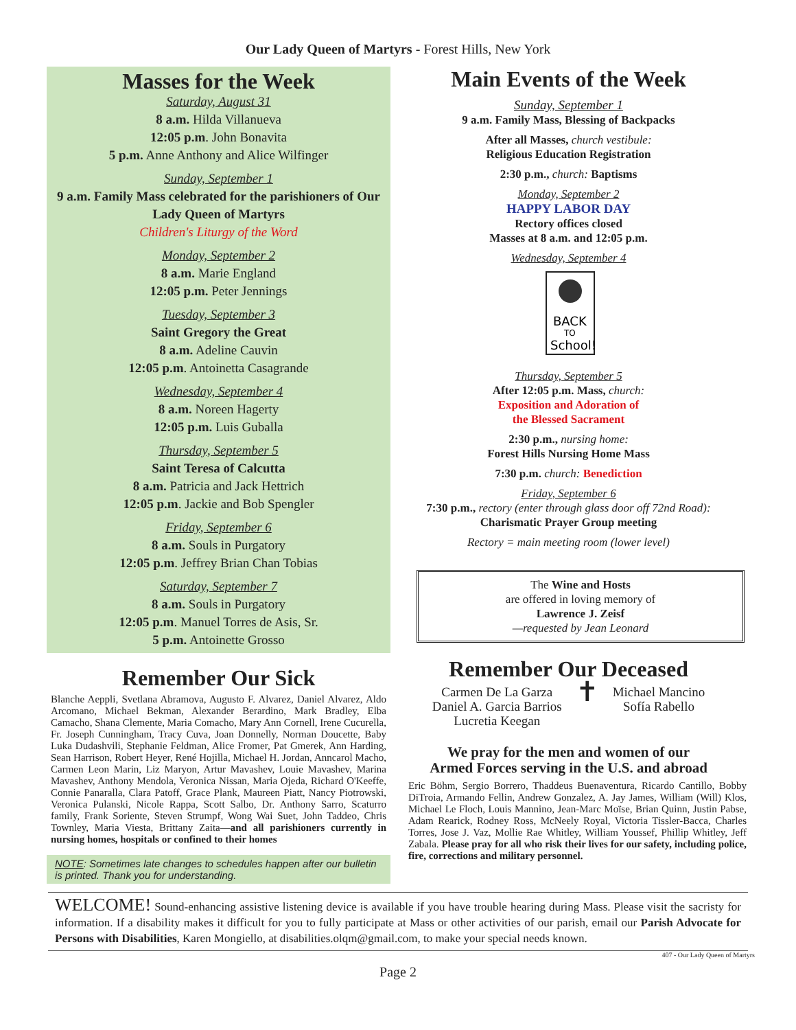Our Lady Queen of Martyrs - Forest Hills, New York
Masses for the Week
Saturday, August 31
8 a.m. Hilda Villanueva
12:05 p.m. John Bonavita
5 p.m. Anne Anthony and Alice Wilfinger
Sunday, September 1
9 a.m. Family Mass celebrated for the parishioners of Our Lady Queen of Martyrs
Children's Liturgy of the Word
Monday, September 2
8 a.m. Marie England
12:05 p.m. Peter Jennings
Tuesday, September 3
Saint Gregory the Great
8 a.m. Adeline Cauvin
12:05 p.m. Antoinetta Casagrande
Wednesday, September 4
8 a.m. Noreen Hagerty
12:05 p.m. Luis Guballa
Thursday, September 5
Saint Teresa of Calcutta
8 a.m. Patricia and Jack Hettrich
12:05 p.m. Jackie and Bob Spengler
Friday, September 6
8 a.m. Souls in Purgatory
12:05 p.m. Jeffrey Brian Chan Tobias
Saturday, September 7
8 a.m. Souls in Purgatory
12:05 p.m. Manuel Torres de Asis, Sr.
5 p.m. Antoinette Grosso
Remember Our Sick
Blanche Aeppli, Svetlana Abramova, Augusto F. Alvarez, Daniel Alvarez, Aldo Arcomano, Michael Bekman, Alexander Berardino, Mark Bradley, Elba Camacho, Shana Clemente, Maria Comacho, Mary Ann Cornell, Irene Cucurella, Fr. Joseph Cunningham, Tracy Cuva, Joan Donnelly, Norman Doucette, Baby Luka Dudashvili, Stephanie Feldman, Alice Fromer, Pat Gmerek, Ann Harding, Sean Harrison, Robert Heyer, René Hojilla, Michael H. Jordan, Anncarol Macho, Carmen Leon Marin, Liz Maryon, Artur Mavashev, Louie Mavashev, Marina Mavashev, Anthony Mendola, Veronica Nissan, Maria Ojeda, Richard O'Keeffe, Connie Panaralla, Clara Patoff, Grace Plank, Maureen Piatt, Nancy Piotrowski, Veronica Pulanski, Nicole Rappa, Scott Salbo, Dr. Anthony Sarro, Scaturro family, Frank Soriente, Steven Strumpf, Wong Wai Suet, John Taddeo, Chris Townley, Maria Viesta, Brittany Zaita—and all parishioners currently in nursing homes, hospitals or confined to their homes
NOTE: Sometimes late changes to schedules happen after our bulletin is printed. Thank you for understanding.
Main Events of the Week
Sunday, September 1
9 a.m. Family Mass, Blessing of Backpacks
After all Masses, church vestibule:
Religious Education Registration
2:30 p.m., church: Baptisms
Monday, September 2
HAPPY LABOR DAY
Rectory offices closed
Masses at 8 a.m. and 12:05 p.m.
Wednesday, September 4
BACK
TO
School!
Thursday, September 5
After 12:05 p.m. Mass, church:
Exposition and Adoration of
the Blessed Sacrament
2:30 p.m., nursing home:
Forest Hills Nursing Home Mass
7:30 p.m. church: Benediction
Friday, September 6
7:30 p.m., rectory (enter through glass door off 72nd Road):
Charismatic Prayer Group meeting
Rectory = main meeting room (lower level)
The Wine and Hosts
are offered in loving memory of
Lawrence J. Zeisf
—requested by Jean Leonard
Remember Our Deceased
Carmen De La Garza
Daniel A. Garcia Barrios
Lucretia Keegan
✝
Michael Mancino
Sofía Rabello
We pray for the men and women of our
Armed Forces serving in the U.S. and abroad
Eric Böhm, Sergio Borrero, Thaddeus Buenaventura, Ricardo Cantillo, Bobby DiTroia, Armando Fellin, Andrew Gonzalez, A. Jay James, William (Will) Klos, Michael Le Floch, Louis Mannino, Jean-Marc Moïse, Brian Quinn, Justin Pabse, Adam Rearick, Rodney Ross, McNeely Royal, Victoria Tissler-Bacca, Charles Torres, Jose J. Vaz, Mollie Rae Whitley, William Youssef, Phillip Whitley, Jeff Zabala. Please pray for all who risk their lives for our safety, including police, fire, corrections and military personnel.
WELCOME! Sound-enhancing assistive listening device is available if you have trouble hearing during Mass. Please visit the sacristy for information. If a disability makes it difficult for you to fully participate at Mass or other activities of our parish, email our Parish Advocate for Persons with Disabilities, Karen Mongiello, at disabilities.olqm@gmail.com, to make your special needs known.
407 - Our Lady Queen of Martyrs
Page 2